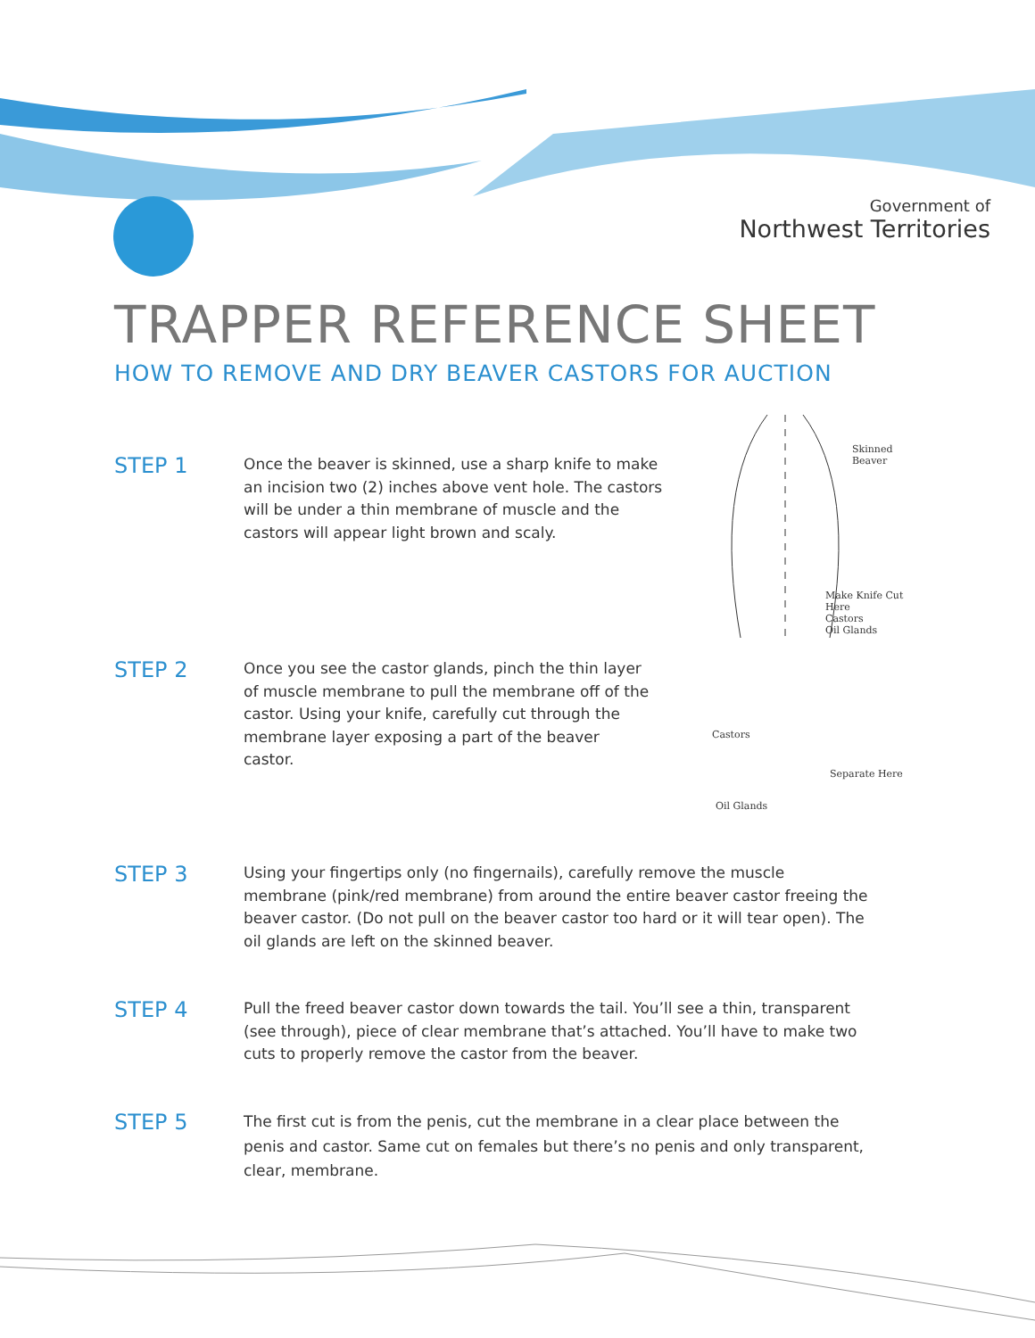Government of
Northwest Territories
TRAPPER REFERENCE SHEET
HOW TO REMOVE AND DRY BEAVER CASTORS FOR AUCTION
STEP 1
Once the beaver is skinned, use a sharp knife to make an incision two (2) inches above vent hole. The castors will be under a thin membrane of muscle and the castors will appear light brown and scaly.
Skinned Beaver
Make Knife Cut Here
Castors
Oil Glands
STEP 2
Once you see the castor glands, pinch the thin layer of muscle membrane to pull the membrane off of the castor. Using your knife, carefully cut through the membrane layer exposing a part of the beaver castor.
Castors
Separate Here
Oil Glands
STEP 3
Using your fingertips only (no fingernails), carefully remove the muscle membrane (pink/red membrane) from around the entire beaver castor freeing the beaver castor. (Do not pull on the beaver castor too hard or it will tear open). The oil glands are left on the skinned beaver.
STEP 4
Pull the freed beaver castor down towards the tail. You’ll see a thin, transparent (see through), piece of clear membrane that’s attached. You’ll have to make two cuts to properly remove the castor from the beaver.
STEP 5
The first cut is from the penis, cut the membrane in a clear place between the penis and castor. Same cut on females but there’s no penis and only transparent, clear, membrane.